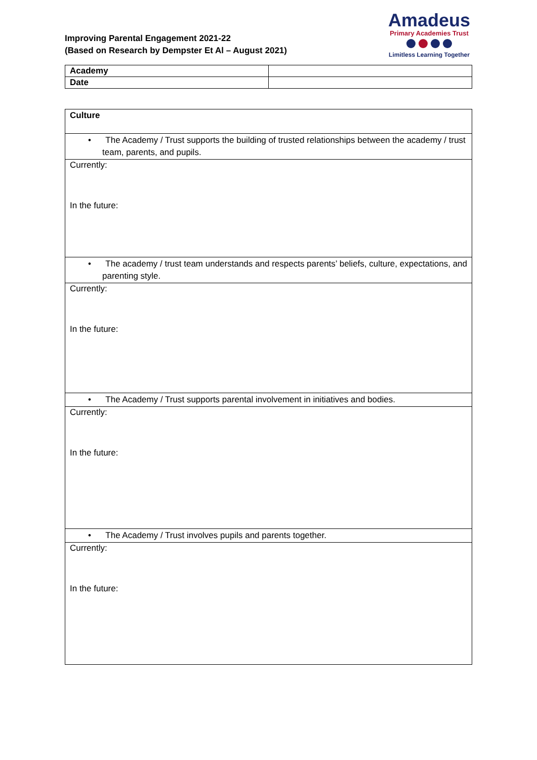Improving Parental Engagement 2021-22
(Based on Research by Dempster Et Al – August 2021)
Amadeus
Primary Academies Trust
Limitless Learning Together
| Academy | |
| Date | |
| Culture |
| • The Academy / Trust supports the building of trusted relationships between the academy / trust team, parents, and pupils. |
| Currently: In the future: |
| • The academy / trust team understands and respects parents’ beliefs, culture, expectations, and parenting style. |
| Currently: In the future: |
| • The Academy / Trust supports parental involvement in initiatives and bodies. |
| Currently: In the future: |
| • The Academy / Trust involves pupils and parents together. |
| Currently: In the future: |